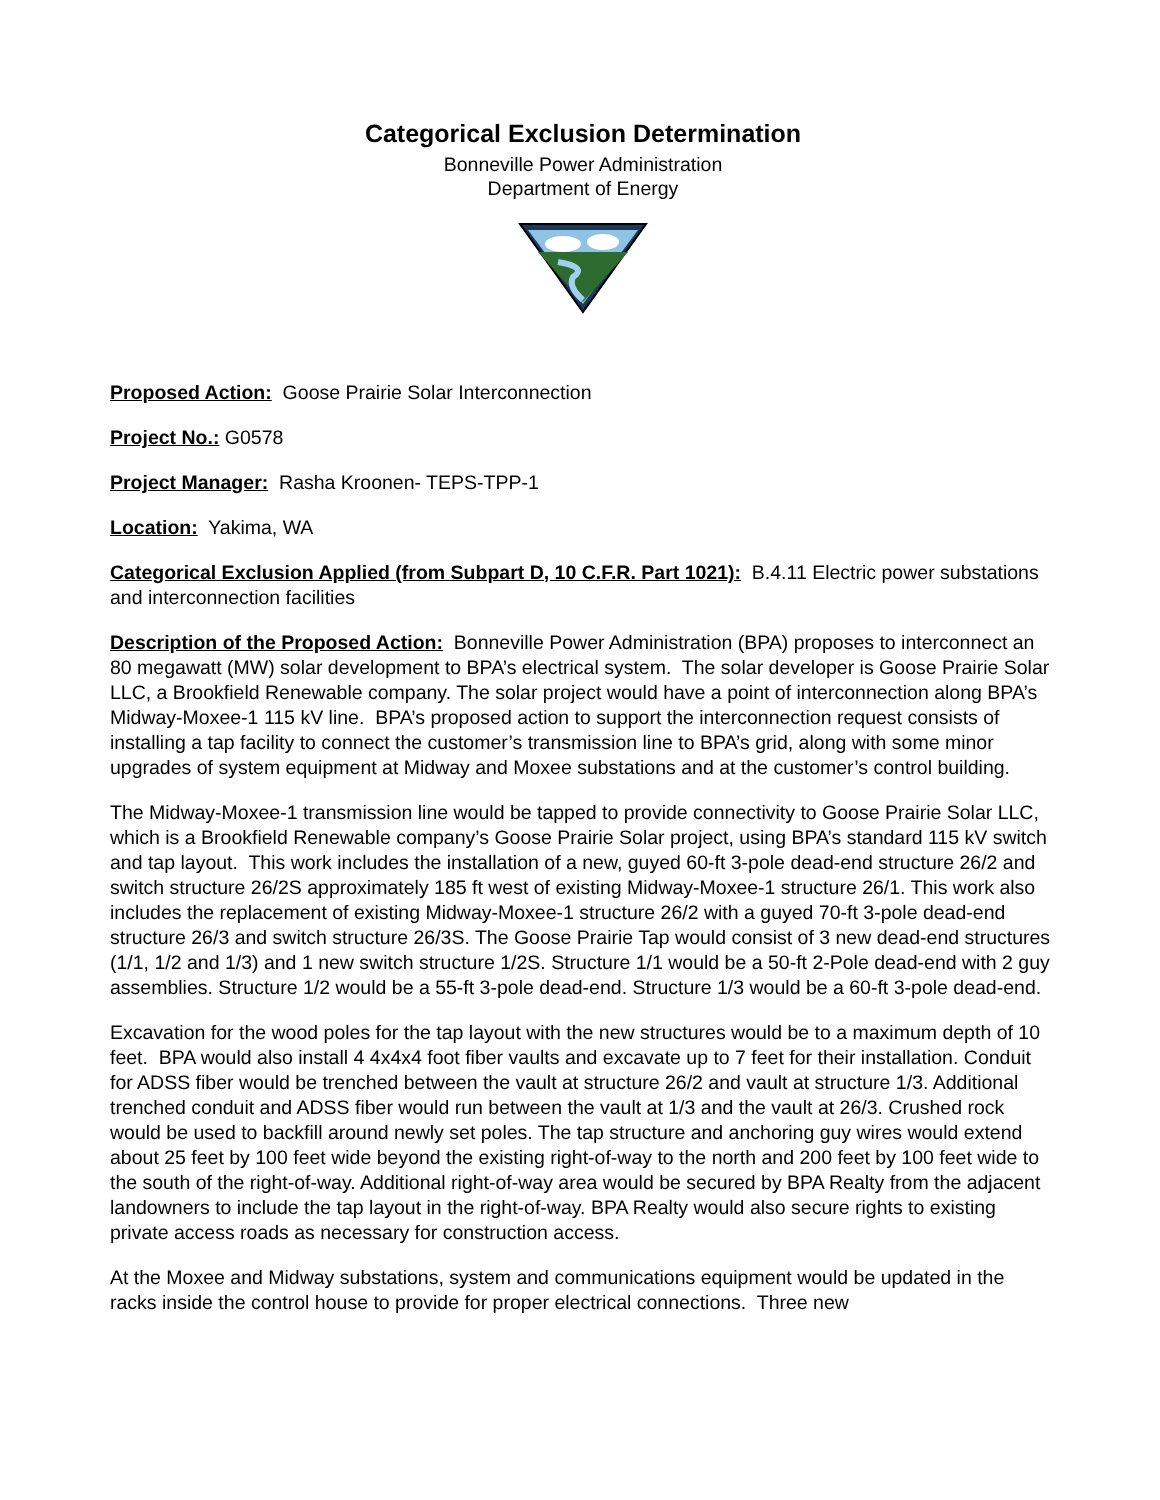Categorical Exclusion Determination
Bonneville Power Administration
Department of Energy
Proposed Action: Goose Prairie Solar Interconnection
Project No.: G0578
Project Manager: Rasha Kroonen- TEPS-TPP-1
Location: Yakima, WA
Categorical Exclusion Applied (from Subpart D, 10 C.F.R. Part 1021): B.4.11 Electric power substations and interconnection facilities
Description of the Proposed Action: Bonneville Power Administration (BPA) proposes to interconnect an 80 megawatt (MW) solar development to BPA’s electrical system. The solar developer is Goose Prairie Solar LLC, a Brookfield Renewable company. The solar project would have a point of interconnection along BPA’s Midway-Moxee-1 115 kV line. BPA’s proposed action to support the interconnection request consists of installing a tap facility to connect the customer’s transmission line to BPA’s grid, along with some minor upgrades of system equipment at Midway and Moxee substations and at the customer’s control building.
The Midway-Moxee-1 transmission line would be tapped to provide connectivity to Goose Prairie Solar LLC, which is a Brookfield Renewable company’s Goose Prairie Solar project, using BPA’s standard 115 kV switch and tap layout. This work includes the installation of a new, guyed 60-ft 3-pole dead-end structure 26/2 and switch structure 26/2S approximately 185 ft west of existing Midway-Moxee-1 structure 26/1. This work also includes the replacement of existing Midway-Moxee-1 structure 26/2 with a guyed 70-ft 3-pole dead-end structure 26/3 and switch structure 26/3S. The Goose Prairie Tap would consist of 3 new dead-end structures (1/1, 1/2 and 1/3) and 1 new switch structure 1/2S. Structure 1/1 would be a 50-ft 2-Pole dead-end with 2 guy assemblies. Structure 1/2 would be a 55-ft 3-pole dead-end. Structure 1/3 would be a 60-ft 3-pole dead-end.
Excavation for the wood poles for the tap layout with the new structures would be to a maximum depth of 10 feet. BPA would also install 4 4x4x4 foot fiber vaults and excavate up to 7 feet for their installation. Conduit for ADSS fiber would be trenched between the vault at structure 26/2 and vault at structure 1/3. Additional trenched conduit and ADSS fiber would run between the vault at 1/3 and the vault at 26/3. Crushed rock would be used to backfill around newly set poles. The tap structure and anchoring guy wires would extend about 25 feet by 100 feet wide beyond the existing right-of-way to the north and 200 feet by 100 feet wide to the south of the right-of-way. Additional right-of-way area would be secured by BPA Realty from the adjacent landowners to include the tap layout in the right-of-way. BPA Realty would also secure rights to existing private access roads as necessary for construction access.
At the Moxee and Midway substations, system and communications equipment would be updated in the racks inside the control house to provide for proper electrical connections. Three new